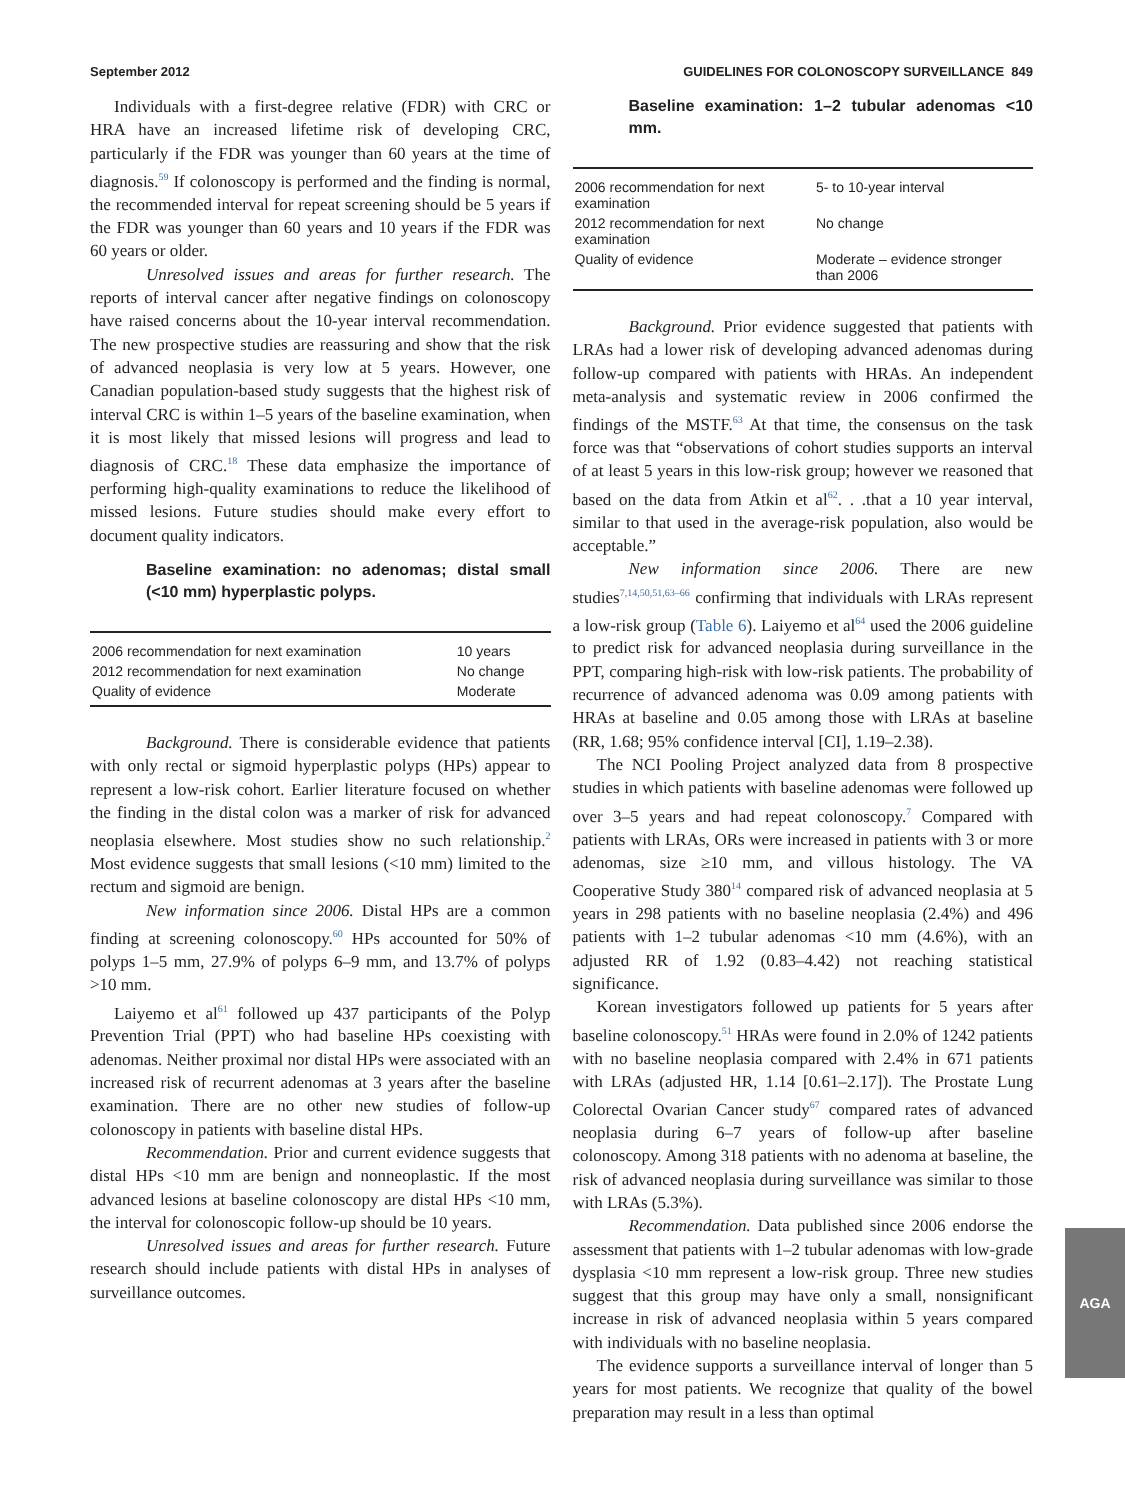September 2012 GUIDELINES FOR COLONOSCOPY SURVEILLANCE 849
Individuals with a first-degree relative (FDR) with CRC or HRA have an increased lifetime risk of developing CRC, particularly if the FDR was younger than 60 years at the time of diagnosis.<sup>59</sup> If colonoscopy is performed and the finding is normal, the recommended interval for repeat screening should be 5 years if the FDR was younger than 60 years and 10 years if the FDR was 60 years or older.
Unresolved issues and areas for further research. The reports of interval cancer after negative findings on colonoscopy have raised concerns about the 10-year interval recommendation. The new prospective studies are reassuring and show that the risk of advanced neoplasia is very low at 5 years. However, one Canadian population-based study suggests that the highest risk of interval CRC is within 1–5 years of the baseline examination, when it is most likely that missed lesions will progress and lead to diagnosis of CRC.<sup>18</sup> These data emphasize the importance of performing high-quality examinations to reduce the likelihood of missed lesions. Future studies should make every effort to document quality indicators.
Baseline examination: no adenomas; distal small (<10 mm) hyperplastic polyps.
| 2006 recommendation for next examination | 10 years |
| 2012 recommendation for next examination | No change |
| Quality of evidence | Moderate |
Background. There is considerable evidence that patients with only rectal or sigmoid hyperplastic polyps (HPs) appear to represent a low-risk cohort. Earlier literature focused on whether the finding in the distal colon was a marker of risk for advanced neoplasia elsewhere. Most studies show no such relationship.<sup>2</sup> Most evidence suggests that small lesions (<10 mm) limited to the rectum and sigmoid are benign.
New information since 2006. Distal HPs are a common finding at screening colonoscopy.<sup>60</sup> HPs accounted for 50% of polyps 1–5 mm, 27.9% of polyps 6–9 mm, and 13.7% of polyps >10 mm.
Laiyemo et al<sup>61</sup> followed up 437 participants of the Polyp Prevention Trial (PPT) who had baseline HPs coexisting with adenomas. Neither proximal nor distal HPs were associated with an increased risk of recurrent adenomas at 3 years after the baseline examination. There are no other new studies of follow-up colonoscopy in patients with baseline distal HPs.
Recommendation. Prior and current evidence suggests that distal HPs <10 mm are benign and nonneoplastic. If the most advanced lesions at baseline colonoscopy are distal HPs <10 mm, the interval for colonoscopic follow-up should be 10 years.
Unresolved issues and areas for further research. Future research should include patients with distal HPs in analyses of surveillance outcomes.
Baseline examination: 1–2 tubular adenomas <10 mm.
| 2006 recommendation for next examination | 5- to 10-year interval |
| 2012 recommendation for next examination | No change |
| Quality of evidence | Moderate – evidence stronger than 2006 |
Background. Prior evidence suggested that patients with LRAs had a lower risk of developing advanced adenomas during follow-up compared with patients with HRAs. An independent meta-analysis and systematic review in 2006 confirmed the findings of the MSTF.<sup>63</sup> At that time, the consensus on the task force was that “observations of cohort studies supports an interval of at least 5 years in this low-risk group; however we reasoned that based on the data from Atkin et al<sup>62</sup>. . .that a 10 year interval, similar to that used in the average-risk population, also would be acceptable.”
New information since 2006. There are new studies<sup>7,14,50,51,63–66</sup> confirming that individuals with LRAs represent a low-risk group (Table 6). Laiyemo et al<sup>64</sup> used the 2006 guideline to predict risk for advanced neoplasia during surveillance in the PPT, comparing high-risk with low-risk patients. The probability of recurrence of advanced adenoma was 0.09 among patients with HRAs at baseline and 0.05 among those with LRAs at baseline (RR, 1.68; 95% confidence interval [CI], 1.19–2.38).
The NCI Pooling Project analyzed data from 8 prospective studies in which patients with baseline adenomas were followed up over 3–5 years and had repeat colonoscopy.<sup>7</sup> Compared with patients with LRAs, ORs were increased in patients with 3 or more adenomas, size ≥10 mm, and villous histology. The VA Cooperative Study 380<sup>14</sup> compared risk of advanced neoplasia at 5 years in 298 patients with no baseline neoplasia (2.4%) and 496 patients with 1–2 tubular adenomas <10 mm (4.6%), with an adjusted RR of 1.92 (0.83–4.42) not reaching statistical significance.
Korean investigators followed up patients for 5 years after baseline colonoscopy.<sup>51</sup> HRAs were found in 2.0% of 1242 patients with no baseline neoplasia compared with 2.4% in 671 patients with LRAs (adjusted HR, 1.14 [0.61–2.17]). The Prostate Lung Colorectal Ovarian Cancer study<sup>67</sup> compared rates of advanced neoplasia during 6–7 years of follow-up after baseline colonoscopy. Among 318 patients with no adenoma at baseline, the risk of advanced neoplasia during surveillance was similar to those with LRAs (5.3%).
Recommendation. Data published since 2006 endorse the assessment that patients with 1–2 tubular adenomas with low-grade dysplasia <10 mm represent a low-risk group. Three new studies suggest that this group may have only a small, nonsignificant increase in risk of advanced neoplasia within 5 years compared with individuals with no baseline neoplasia.
The evidence supports a surveillance interval of longer than 5 years for most patients. We recognize that quality of the bowel preparation may result in a less than optimal
AGA